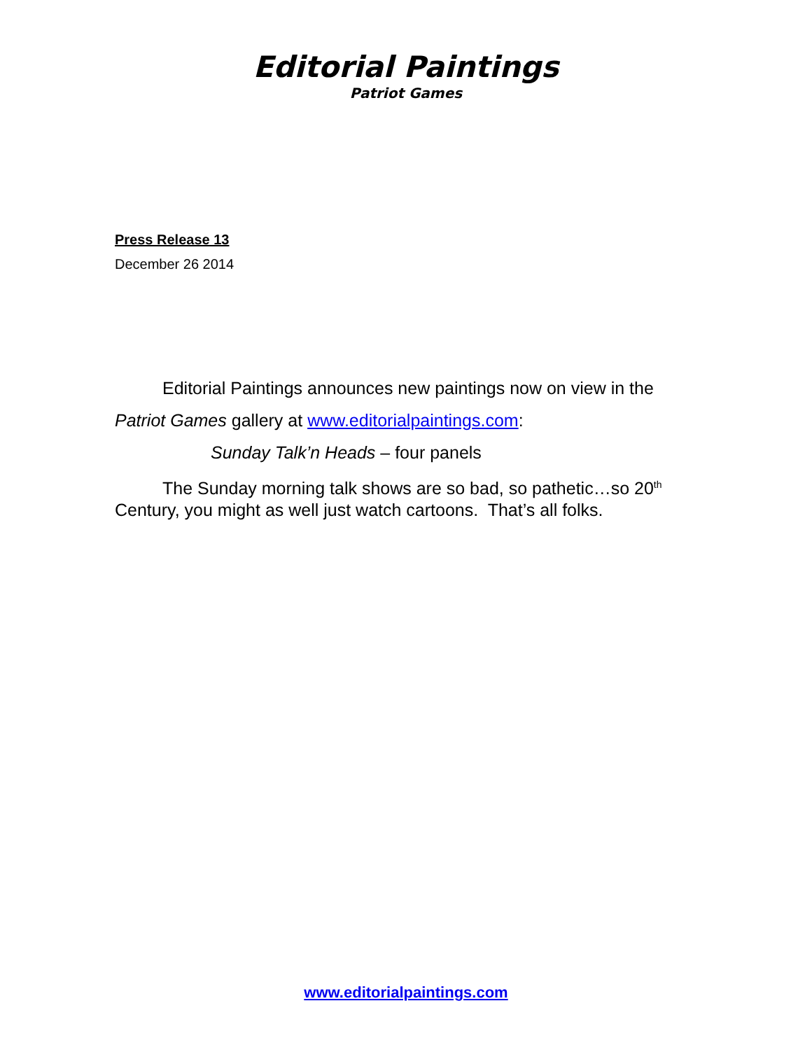Editorial Paintings
Patriot Games
Press Release 13
December 26 2014
Editorial Paintings announces new paintings now on view in the
Patriot Games gallery at www.editorialpaintings.com:
Sunday Talk’n Heads – four panels
The Sunday morning talk shows are so bad, so pathetic…so 20<sup>th</sup> Century, you might as well just watch cartoons. That’s all folks.
www.editorialpaintings.com